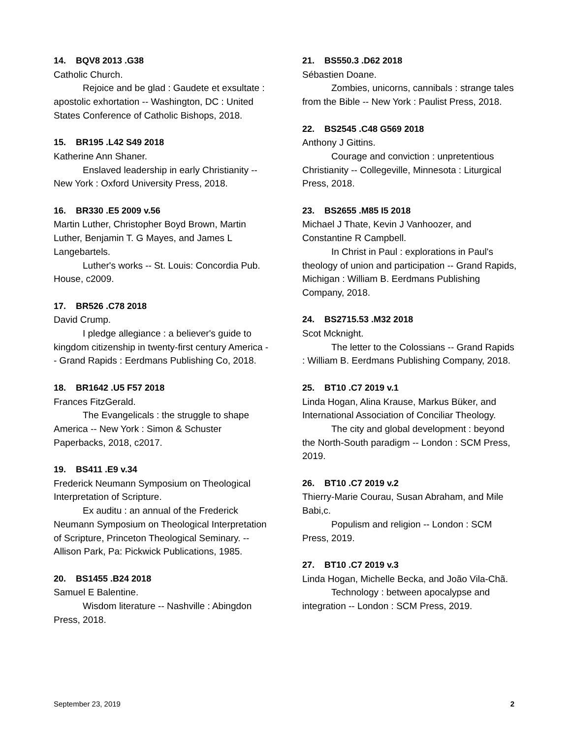14. BQV8 2013 .G38
Catholic Church.
Rejoice and be glad : Gaudete et exsultate : apostolic exhortation -- Washington, DC : United States Conference of Catholic Bishops, 2018.
15. BR195 .L42 S49 2018
Katherine Ann Shaner.
Enslaved leadership in early Christianity -- New York : Oxford University Press, 2018.
16. BR330 .E5 2009 v.56
Martin Luther, Christopher Boyd Brown, Martin Luther, Benjamin T. G Mayes, and James L Langebartels.
Luther's works -- St. Louis: Concordia Pub. House, c2009.
17. BR526 .C78 2018
David Crump.
I pledge allegiance : a believer's guide to kingdom citizenship in twenty-first century America -- Grand Rapids : Eerdmans Publishing Co, 2018.
18. BR1642 .U5 F57 2018
Frances FitzGerald.
The Evangelicals : the struggle to shape America -- New York : Simon & Schuster Paperbacks, 2018, c2017.
19. BS411 .E9 v.34
Frederick Neumann Symposium on Theological Interpretation of Scripture.
Ex auditu : an annual of the Frederick Neumann Symposium on Theological Interpretation of Scripture, Princeton Theological Seminary. -- Allison Park, Pa: Pickwick Publications, 1985.
20. BS1455 .B24 2018
Samuel E Balentine.
Wisdom literature -- Nashville : Abingdon Press, 2018.
21. BS550.3 .D62 2018
Sébastien Doane.
Zombies, unicorns, cannibals : strange tales from the Bible -- New York : Paulist Press, 2018.
22. BS2545 .C48 G569 2018
Anthony J Gittins.
Courage and conviction : unpretentious Christianity -- Collegeville, Minnesota : Liturgical Press, 2018.
23. BS2655 .M85 I5 2018
Michael J Thate, Kevin J Vanhoozer, and Constantine R Campbell.
In Christ in Paul : explorations in Paul's theology of union and participation -- Grand Rapids, Michigan : William B. Eerdmans Publishing Company, 2018.
24. BS2715.53 .M32 2018
Scot Mcknight.
The letter to the Colossians -- Grand Rapids : William B. Eerdmans Publishing Company, 2018.
25. BT10 .C7 2019 v.1
Linda Hogan, Alina Krause, Markus Büker, and International Association of Conciliar Theology.
The city and global development : beyond the North-South paradigm -- London : SCM Press, 2019.
26. BT10 .C7 2019 v.2
Thierry-Marie Courau, Susan Abraham, and Mile Babi,c.
Populism and religion -- London : SCM Press, 2019.
27. BT10 .C7 2019 v.3
Linda Hogan, Michelle Becka, and João Vila-Chã.
Technology : between apocalypse and integration -- London : SCM Press, 2019.
September 23, 2019 2